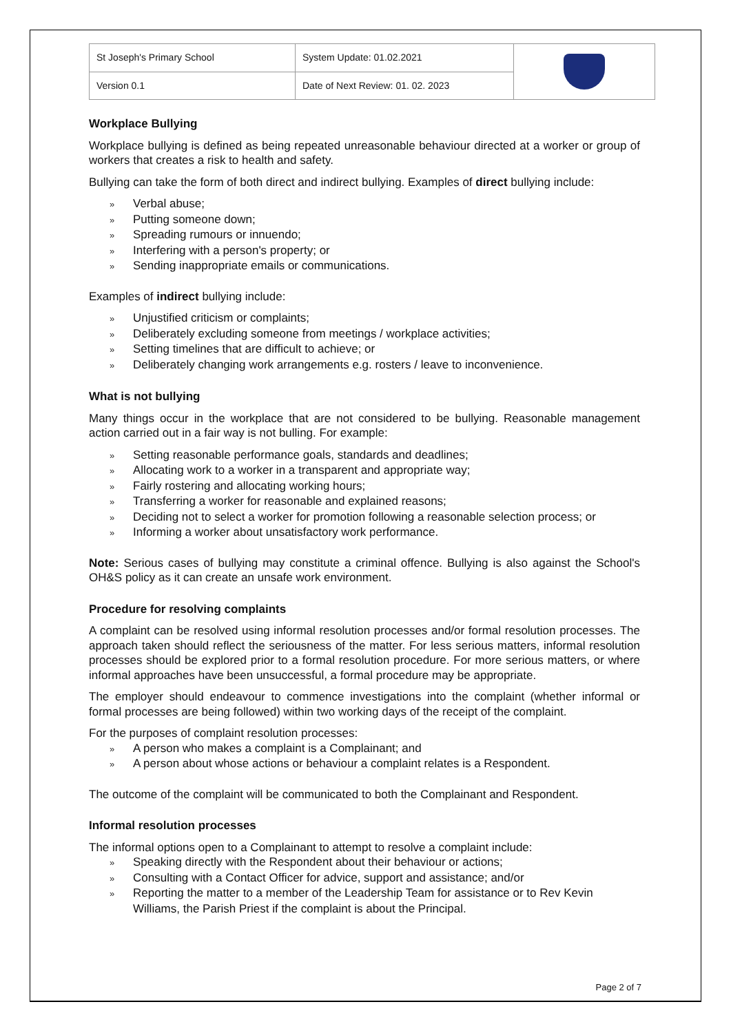| St Joseph's Primary School | System Update: 01.02.2021 | |
| Version 0.1 | Date of Next Review: 01. 02. 2023 | |
Workplace Bullying
Workplace bullying is defined as being repeated unreasonable behaviour directed at a worker or group of workers that creates a risk to health and safety.
Bullying can take the form of both direct and indirect bullying. Examples of direct bullying include:
» Verbal abuse;
» Putting someone down;
» Spreading rumours or innuendo;
» Interfering with a person's property; or
» Sending inappropriate emails or communications.
Examples of indirect bullying include:
» Unjustified criticism or complaints;
» Deliberately excluding someone from meetings / workplace activities;
» Setting timelines that are difficult to achieve; or
» Deliberately changing work arrangements e.g. rosters / leave to inconvenience.
What is not bullying
Many things occur in the workplace that are not considered to be bullying. Reasonable management action carried out in a fair way is not bulling. For example:
» Setting reasonable performance goals, standards and deadlines;
» Allocating work to a worker in a transparent and appropriate way;
» Fairly rostering and allocating working hours;
» Transferring a worker for reasonable and explained reasons;
» Deciding not to select a worker for promotion following a reasonable selection process; or
» Informing a worker about unsatisfactory work performance.
Note: Serious cases of bullying may constitute a criminal offence. Bullying is also against the School's OH&S policy as it can create an unsafe work environment.
Procedure for resolving complaints
A complaint can be resolved using informal resolution processes and/or formal resolution processes. The approach taken should reflect the seriousness of the matter. For less serious matters, informal resolution processes should be explored prior to a formal resolution procedure. For more serious matters, or where informal approaches have been unsuccessful, a formal procedure may be appropriate.
The employer should endeavour to commence investigations into the complaint (whether informal or formal processes are being followed) within two working days of the receipt of the complaint.
For the purposes of complaint resolution processes:
» A person who makes a complaint is a Complainant; and
» A person about whose actions or behaviour a complaint relates is a Respondent.
The outcome of the complaint will be communicated to both the Complainant and Respondent.
Informal resolution processes
The informal options open to a Complainant to attempt to resolve a complaint include:
» Speaking directly with the Respondent about their behaviour or actions;
» Consulting with a Contact Officer for advice, support and assistance; and/or
» Reporting the matter to a member of the Leadership Team for assistance or to Rev Kevin Williams, the Parish Priest if the complaint is about the Principal.
Page 2 of 7